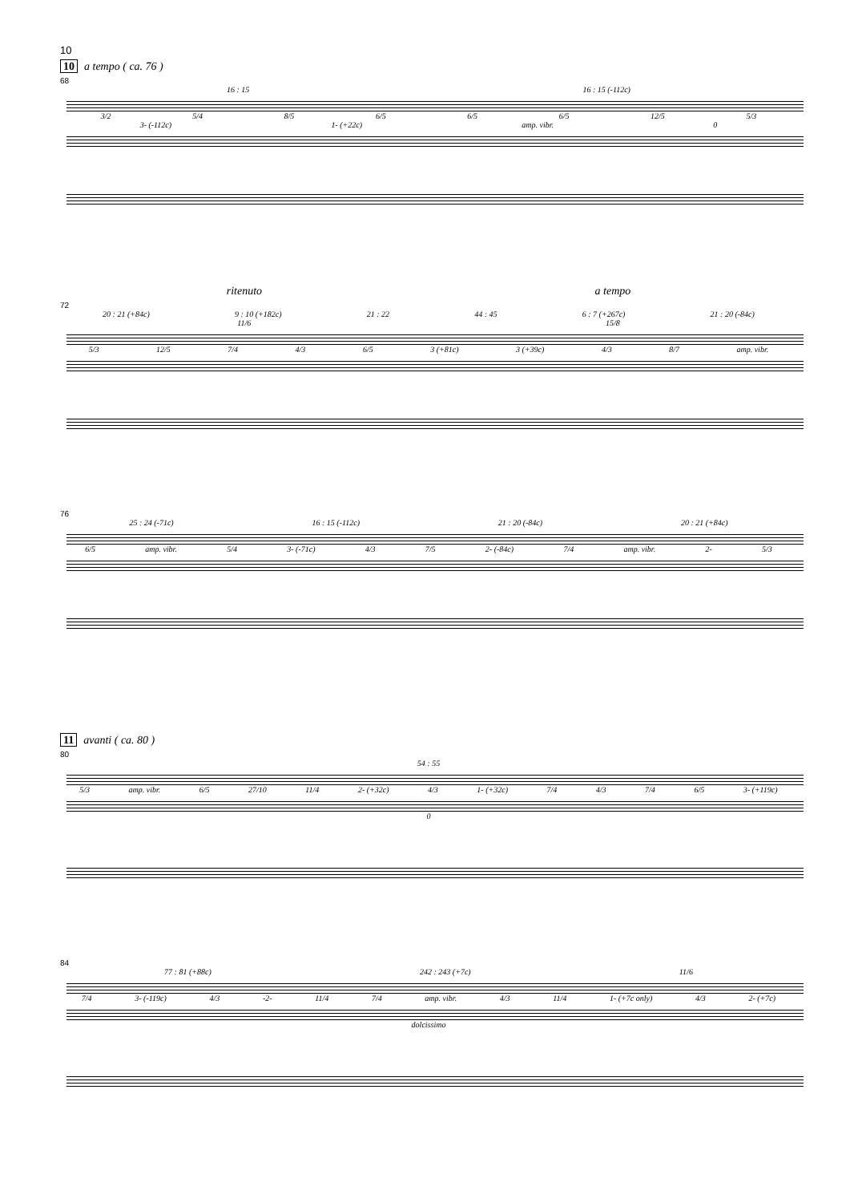10
10 a tempo ( ca. 76 )
68
16 : 15 16 : 15 (-112c)
3/2 5/4 8/5 6/5 6/5 6/5 12/5 5/3
3- (-112c) 1- (+22c) amp. vibr. 0
ritenuto a tempo
72
20 : 21 (+84c) 9 : 10 (+182c) 21 : 22 44 : 45 6 : 7 (+267c) 21 : 20 (-84c)
11/6 15/8
5/3 12/5 7/4 4/3 6/5 3 (+81c) 3 (+39c) 4/3 8/7 amp. vibr.
76
25 : 24 (-71c) 16 : 15 (-112c) 21 : 20 (-84c) 20 : 21 (+84c)
6/5 amp. vibr. 5/4 3- (-71c) 4/3 7/5 2- (-84c) 7/4 amp. vibr. 2- 5/3
11 avanti ( ca. 80 )
80
54 : 55
5/3 amp. vibr. 6/5 27/10 11/4 2- (+32c) 4/3 1- (+32c) 7/4 4/3 7/4 6/5 3- (+119c)
0
84
77 : 81 (+88c) 242 : 243 (+7c) 11/6
7/4 3- (-119c) 4/3 -2- 11/4 7/4 amp. vibr. 4/3 11/4 1- (+7c only) 4/3 2- (+7c)
dolcissimo